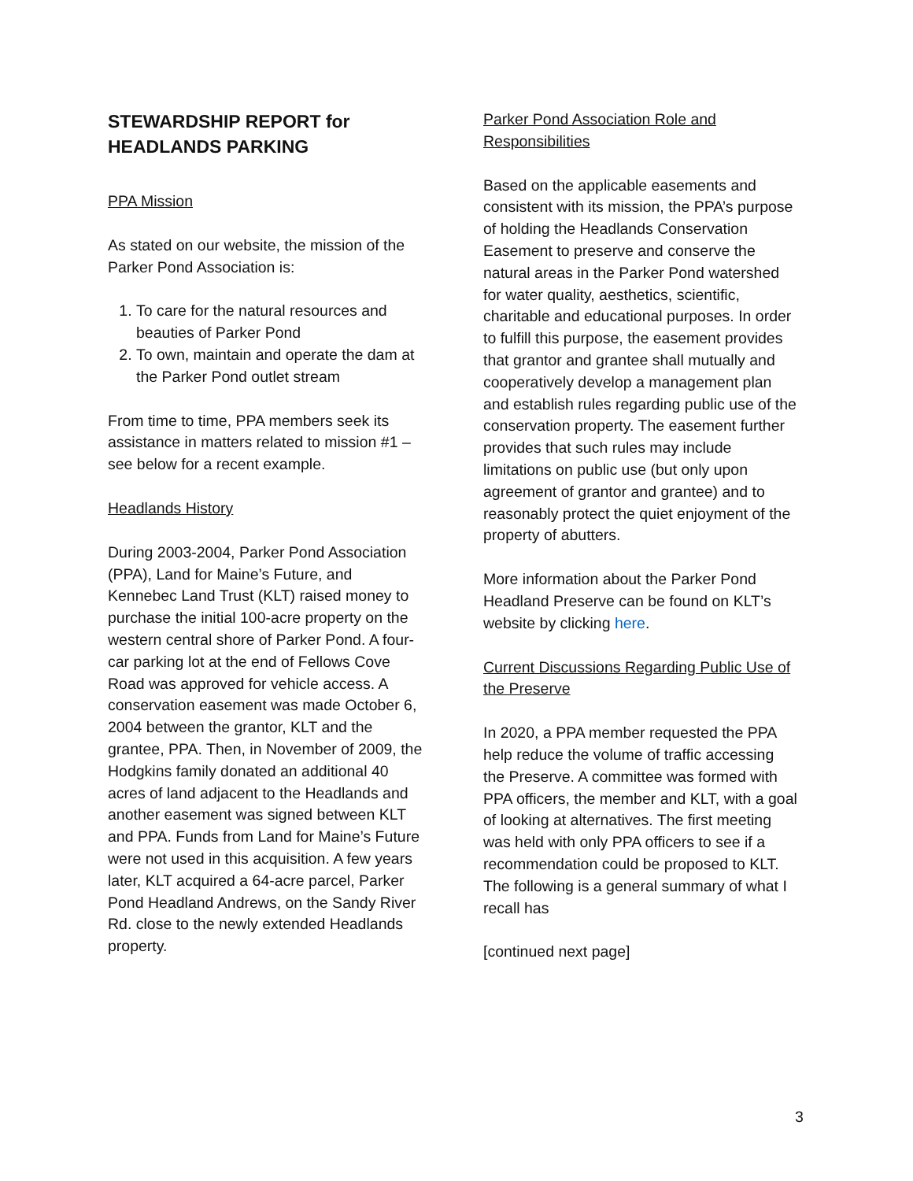STEWARDSHIP REPORT for HEADLANDS PARKING
PPA Mission
As stated on our website, the mission of the Parker Pond Association is:
1. To care for the natural resources and beauties of Parker Pond
2. To own, maintain and operate the dam at the Parker Pond outlet stream
From time to time, PPA members seek its assistance in matters related to mission #1 – see below for a recent example.
Headlands History
During 2003-2004, Parker Pond Association (PPA), Land for Maine’s Future, and Kennebec Land Trust (KLT) raised money to purchase the initial 100-acre property on the western central shore of Parker Pond. A four-car parking lot at the end of Fellows Cove Road was approved for vehicle access. A conservation easement was made October 6, 2004 between the grantor, KLT and the grantee, PPA. Then, in November of 2009, the Hodgkins family donated an additional 40 acres of land adjacent to the Headlands and another easement was signed between KLT and PPA. Funds from Land for Maine’s Future were not used in this acquisition. A few years later, KLT acquired a 64-acre parcel, Parker Pond Headland Andrews, on the Sandy River Rd. close to the newly extended Headlands property.
Parker Pond Association Role and Responsibilities
Based on the applicable easements and consistent with its mission, the PPA’s purpose of holding the Headlands Conservation Easement to preserve and conserve the natural areas in the Parker Pond watershed for water quality, aesthetics, scientific, charitable and educational purposes. In order to fulfill this purpose, the easement provides that grantor and grantee shall mutually and cooperatively develop a management plan and establish rules regarding public use of the conservation property. The easement further provides that such rules may include limitations on public use (but only upon agreement of grantor and grantee) and to reasonably protect the quiet enjoyment of the property of abutters.
More information about the Parker Pond Headland Preserve can be found on KLT’s website by clicking here.
Current Discussions Regarding Public Use of the Preserve
In 2020, a PPA member requested the PPA help reduce the volume of traffic accessing the Preserve. A committee was formed with PPA officers, the member and KLT, with a goal of looking at alternatives. The first meeting was held with only PPA officers to see if a recommendation could be proposed to KLT. The following is a general summary of what I recall has
[continued next page]
3